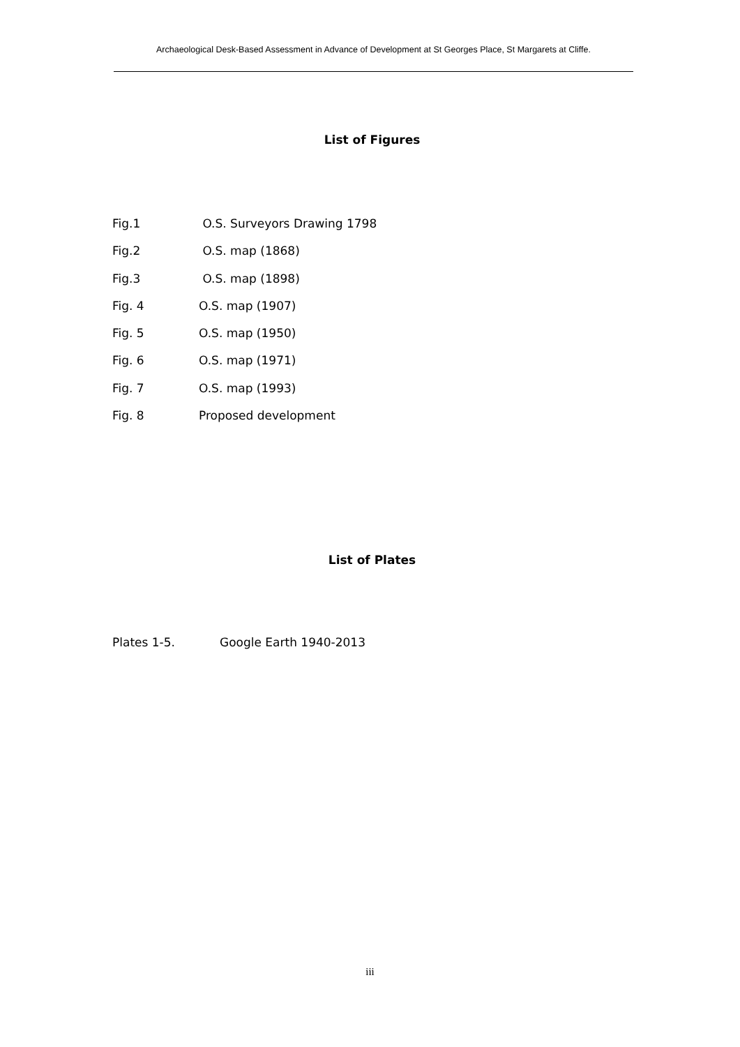Archaeological Desk-Based Assessment in Advance of Development at St Georges Place, St Margarets at Cliffe.
List of Figures
Fig.1 O.S. Surveyors Drawing 1798
Fig.2 O.S. map (1868)
Fig.3 O.S. map (1898)
Fig. 4 O.S. map (1907)
Fig. 5 O.S. map (1950)
Fig. 6 O.S. map (1971)
Fig. 7 O.S. map (1993)
Fig. 8 Proposed development
List of Plates
Plates 1-5. Google Earth 1940-2013
iii